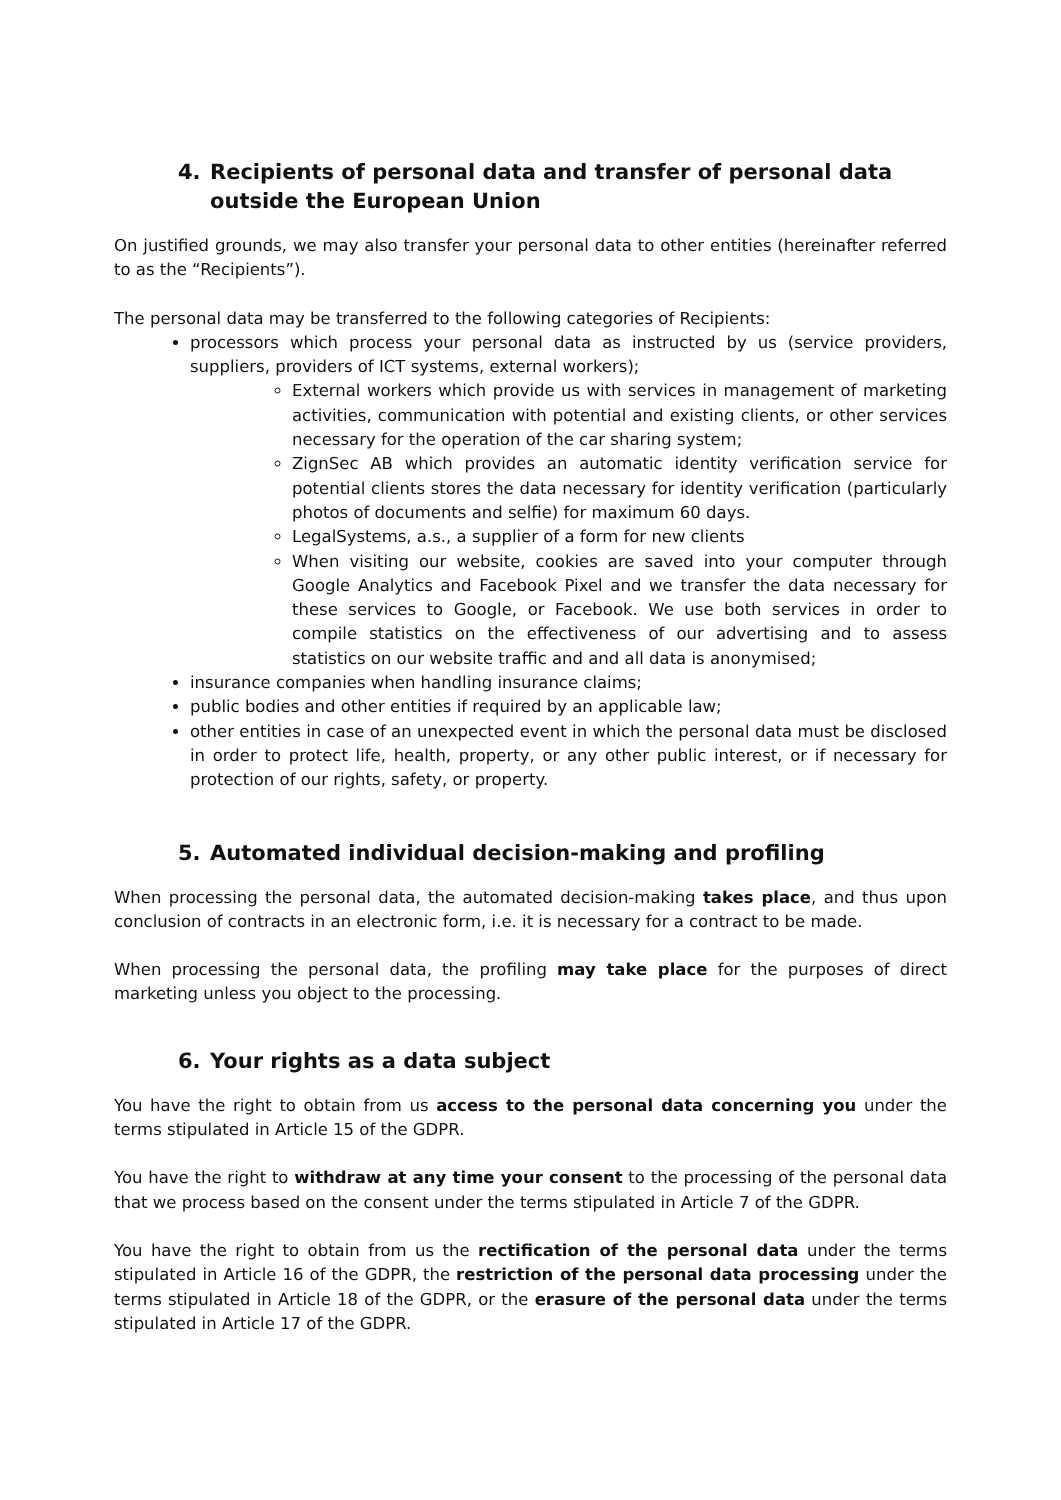4. Recipients of personal data and transfer of personal data outside the European Union
On justified grounds, we may also transfer your personal data to other entities (hereinafter referred to as the “Recipients”).
The personal data may be transferred to the following categories of Recipients:
processors which process your personal data as instructed by us (service providers, suppliers, providers of ICT systems, external workers);
External workers which provide us with services in management of marketing activities, communication with potential and existing clients, or other services necessary for the operation of the car sharing system;
ZignSec AB which provides an automatic identity verification service for potential clients stores the data necessary for identity verification (particularly photos of documents and selfie) for maximum 60 days.
LegalSystems, a.s., a supplier of a form for new clients
When visiting our website, cookies are saved into your computer through Google Analytics and Facebook Pixel and we transfer the data necessary for these services to Google, or Facebook. We use both services in order to compile statistics on the effectiveness of our advertising and to assess statistics on our website traffic and and all data is anonymised;
insurance companies when handling insurance claims;
public bodies and other entities if required by an applicable law;
other entities in case of an unexpected event in which the personal data must be disclosed in order to protect life, health, property, or any other public interest, or if necessary for protection of our rights, safety, or property.
5. Automated individual decision-making and profiling
When processing the personal data, the automated decision-making takes place, and thus upon conclusion of contracts in an electronic form, i.e. it is necessary for a contract to be made.
When processing the personal data, the profiling may take place for the purposes of direct marketing unless you object to the processing.
6. Your rights as a data subject
You have the right to obtain from us access to the personal data concerning you under the terms stipulated in Article 15 of the GDPR.
You have the right to withdraw at any time your consent to the processing of the personal data that we process based on the consent under the terms stipulated in Article 7 of the GDPR.
You have the right to obtain from us the rectification of the personal data under the terms stipulated in Article 16 of the GDPR, the restriction of the personal data processing under the terms stipulated in Article 18 of the GDPR, or the erasure of the personal data under the terms stipulated in Article 17 of the GDPR.